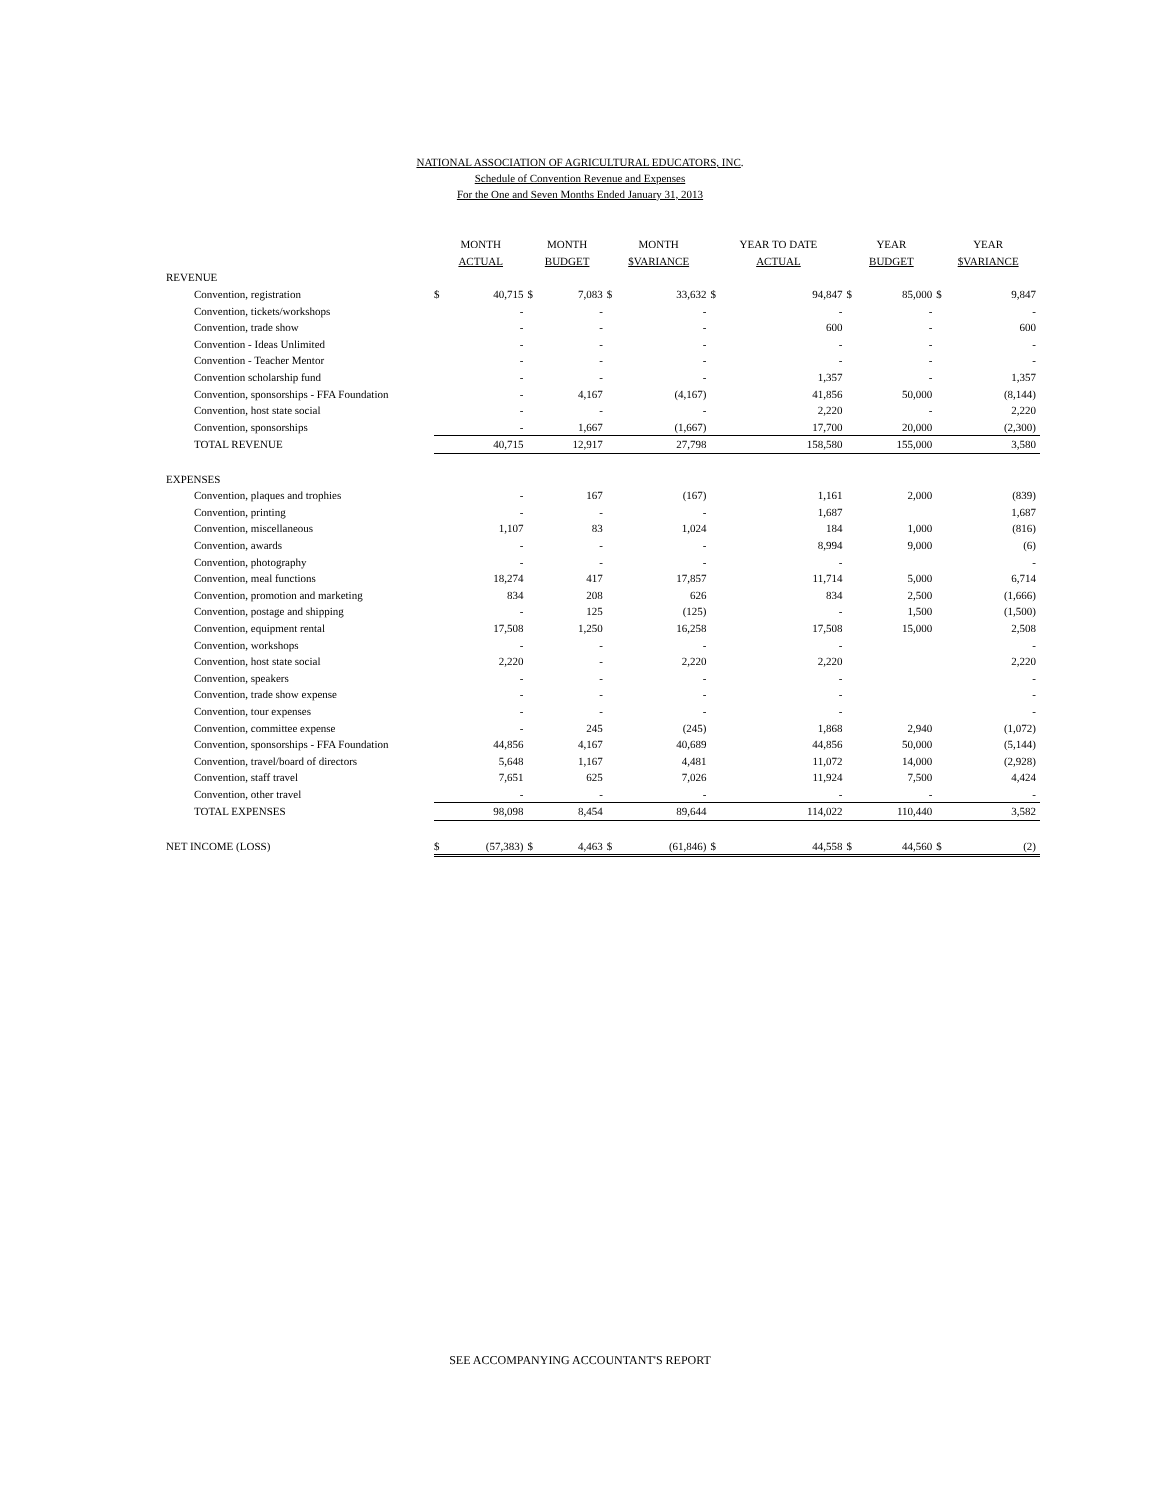NATIONAL ASSOCIATION OF AGRICULTURAL EDUCATORS, INC.
Schedule of Convention Revenue and Expenses
For the One and Seven Months Ended January 31, 2013
| | MONTH | | MONTH | | MONTH | | YEAR TO DATE | | YEAR | | YEAR | |
| --- | --- | --- | --- | --- | --- | --- | --- | --- | --- | --- | --- | --- |
| | ACTUAL | | BUDGET | | $VARIANCE | | ACTUAL | | BUDGET | | $VARIANCE | |
| REVENUE | | | | | | | | | | | | |
| Convention, registration | $ | 40,715 | $ | 7,083 | $ | 33,632 | $ | 94,847 | $ | 85,000 | $ | 9,847 |
| Convention, tickets/workshops | | - | | - | | - | | - | | - | | - |
| Convention, trade show | | - | | - | | - | | 600 | | - | | 600 |
| Convention - Ideas Unlimited | | - | | - | | - | | - | | - | | - |
| Convention - Teacher Mentor | | - | | - | | - | | - | | - | | - |
| Convention scholarship fund | | - | | - | | - | | 1,357 | | - | | 1,357 |
| Convention, sponsorships - FFA Foundation | | - | | 4,167 | | (4,167) | | 41,856 | | 50,000 | | (8,144) |
| Convention, host state social | | - | | - | | - | | 2,220 | | - | | 2,220 |
| Convention, sponsorships | | - | | 1,667 | | (1,667) | | 17,700 | | 20,000 | | (2,300) |
| TOTAL REVENUE | | 40,715 | | 12,917 | | 27,798 | | 158,580 | | 155,000 | | 3,580 |
| EXPENSES | | | | | | | | | | | | |
| Convention, plaques and trophies | | - | | 167 | | (167) | | 1,161 | | 2,000 | | (839) |
| Convention, printing | | - | | - | | - | | 1,687 | | | | 1,687 |
| Convention, miscellaneous | | 1,107 | | 83 | | 1,024 | | 184 | | 1,000 | | (816) |
| Convention, awards | | - | | - | | - | | 8,994 | | 9,000 | | (6) |
| Convention, photography | | - | | - | | - | | - | | | | - |
| Convention, meal functions | | 18,274 | | 417 | | 17,857 | | 11,714 | | 5,000 | | 6,714 |
| Convention, promotion and marketing | | 834 | | 208 | | 626 | | 834 | | 2,500 | | (1,666) |
| Convention, postage and shipping | | - | | 125 | | (125) | | - | | 1,500 | | (1,500) |
| Convention, equipment rental | | 17,508 | | 1,250 | | 16,258 | | 17,508 | | 15,000 | | 2,508 |
| Convention, workshops | | - | | - | | - | | - | | | | - |
| Convention, host state social | | 2,220 | | - | | 2,220 | | 2,220 | | | | 2,220 |
| Convention, speakers | | - | | - | | - | | - | | | | - |
| Convention, trade show expense | | - | | - | | - | | - | | | | - |
| Convention, tour expenses | | - | | - | | - | | - | | | | - |
| Convention, committee expense | | - | | 245 | | (245) | | 1,868 | | 2,940 | | (1,072) |
| Convention, sponsorships - FFA Foundation | | 44,856 | | 4,167 | | 40,689 | | 44,856 | | 50,000 | | (5,144) |
| Convention, travel/board of directors | | 5,648 | | 1,167 | | 4,481 | | 11,072 | | 14,000 | | (2,928) |
| Convention, staff travel | | 7,651 | | 625 | | 7,026 | | 11,924 | | 7,500 | | 4,424 |
| Convention, other travel | | - | | - | | - | | - | | - | | - |
| TOTAL EXPENSES | | 98,098 | | 8,454 | | 89,644 | | 114,022 | | 110,440 | | 3,582 |
| NET INCOME (LOSS) | $ | (57,383) | $ | 4,463 | $ | (61,846) | $ | 44,558 | $ | 44,560 | $ | (2) |
SEE ACCOMPANYING ACCOUNTANT'S REPORT